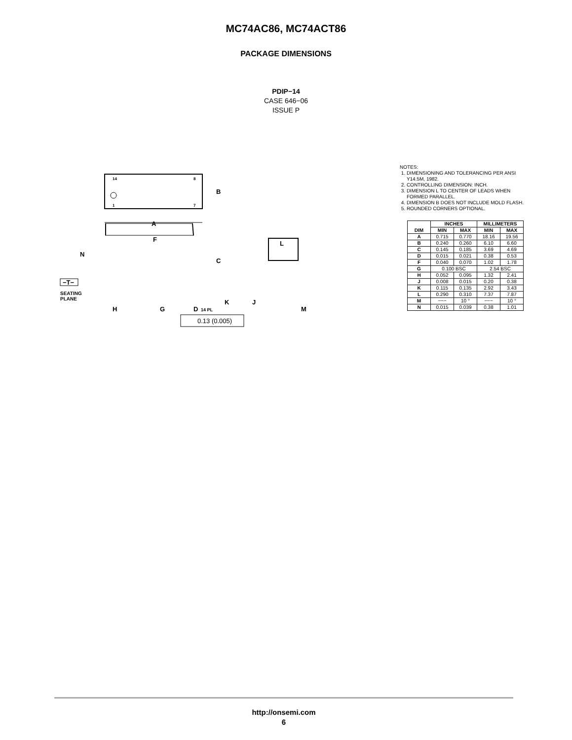MC74AC86, MC74ACT86
PACKAGE DIMENSIONS
PDIP−14
CASE 646−06
ISSUE P
14
8
1
7
B
A
F
C
N
L
K
J
H
G
D
14 PL
M
−T−
SEATING
PLANE
0.13 (0.005)
NOTES:
1. DIMENSIONING AND TOLERANCING PER ANSI
Y14.5M, 1982.
2. CONTROLLING DIMENSION: INCH.
3. DIMENSION L TO CENTER OF LEADS WHEN
FORMED PARALLEL.
4. DIMENSION B DOES NOT INCLUDE MOLD FLASH.
5. ROUNDED CORNERS OPTIONAL.
| DIM | INCHES | | MILLIMETERS | |
| --- | --- | --- | --- | --- |
| | MIN | MAX | MIN | MAX |
| A | 0.715 | 0.770 | 18.16 | 19.56 |
| B | 0.240 | 0.260 | 6.10 | 6.60 |
| C | 0.145 | 0.185 | 3.69 | 4.69 |
| D | 0.015 | 0.021 | 0.38 | 0.53 |
| F | 0.040 | 0.070 | 1.02 | 1.78 |
| G | 0.100 BSC | | 2.54 BSC | |
| H | 0.052 | 0.095 | 1.32 | 2.41 |
| J | 0.008 | 0.015 | 0.20 | 0.38 |
| K | 0.115 | 0.135 | 2.92 | 3.43 |
| L | 0.290 | 0.310 | 7.37 | 7.87 |
| M | −−− | 10 ° | −−− | 10 ° |
| N | 0.015 | 0.039 | 0.38 | 1.01 |
http://onsemi.com
6